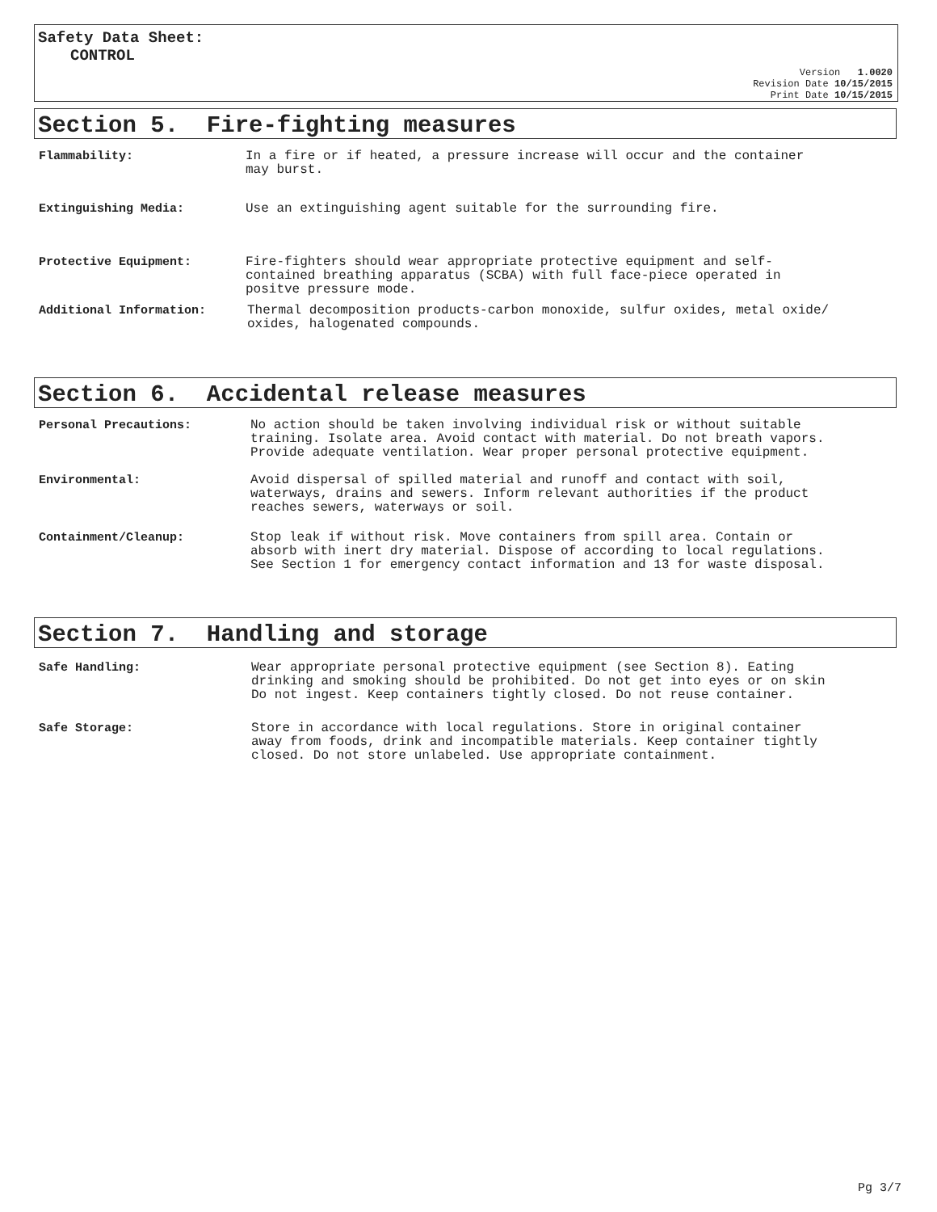Safety Data Sheet:
CONTROL
Version 1.0020
Revision Date 10/15/2015
Print Date 10/15/2015
Section 5. Fire-fighting measures
Flammability: In a fire or if heated, a pressure increase will occur and the container
may burst.
Extinguishing Media: Use an extinguishing agent suitable for the surrounding fire.
Protective Equipment: Fire-fighters should wear appropriate protective equipment and self-
contained breathing apparatus (SCBA) with full face-piece operated in
positve pressure mode.
Additional Information: Thermal decomposition products-carbon monoxide, sulfur oxides, metal oxide/
oxides, halogenated compounds.
Section 6. Accidental release measures
Personal Precautions: No action should be taken involving individual risk or without suitable
training. Isolate area. Avoid contact with material. Do not breath vapors.
Provide adequate ventilation. Wear proper personal protective equipment.
Environmental: Avoid dispersal of spilled material and runoff and contact with soil,
waterways, drains and sewers. Inform relevant authorities if the product
reaches sewers, waterways or soil.
Containment/Cleanup: Stop leak if without risk. Move containers from spill area. Contain or
absorb with inert dry material. Dispose of according to local regulations.
See Section 1 for emergency contact information and 13 for waste disposal.
Section 7. Handling and storage
Safe Handling: Wear appropriate personal protective equipment (see Section 8). Eating
drinking and smoking should be prohibited. Do not get into eyes or on skin
Do not ingest. Keep containers tightly closed. Do not reuse container.
Safe Storage: Store in accordance with local regulations. Store in original container
away from foods, drink and incompatible materials. Keep container tightly
closed. Do not store unlabeled. Use appropriate containment.
Pg 3/7